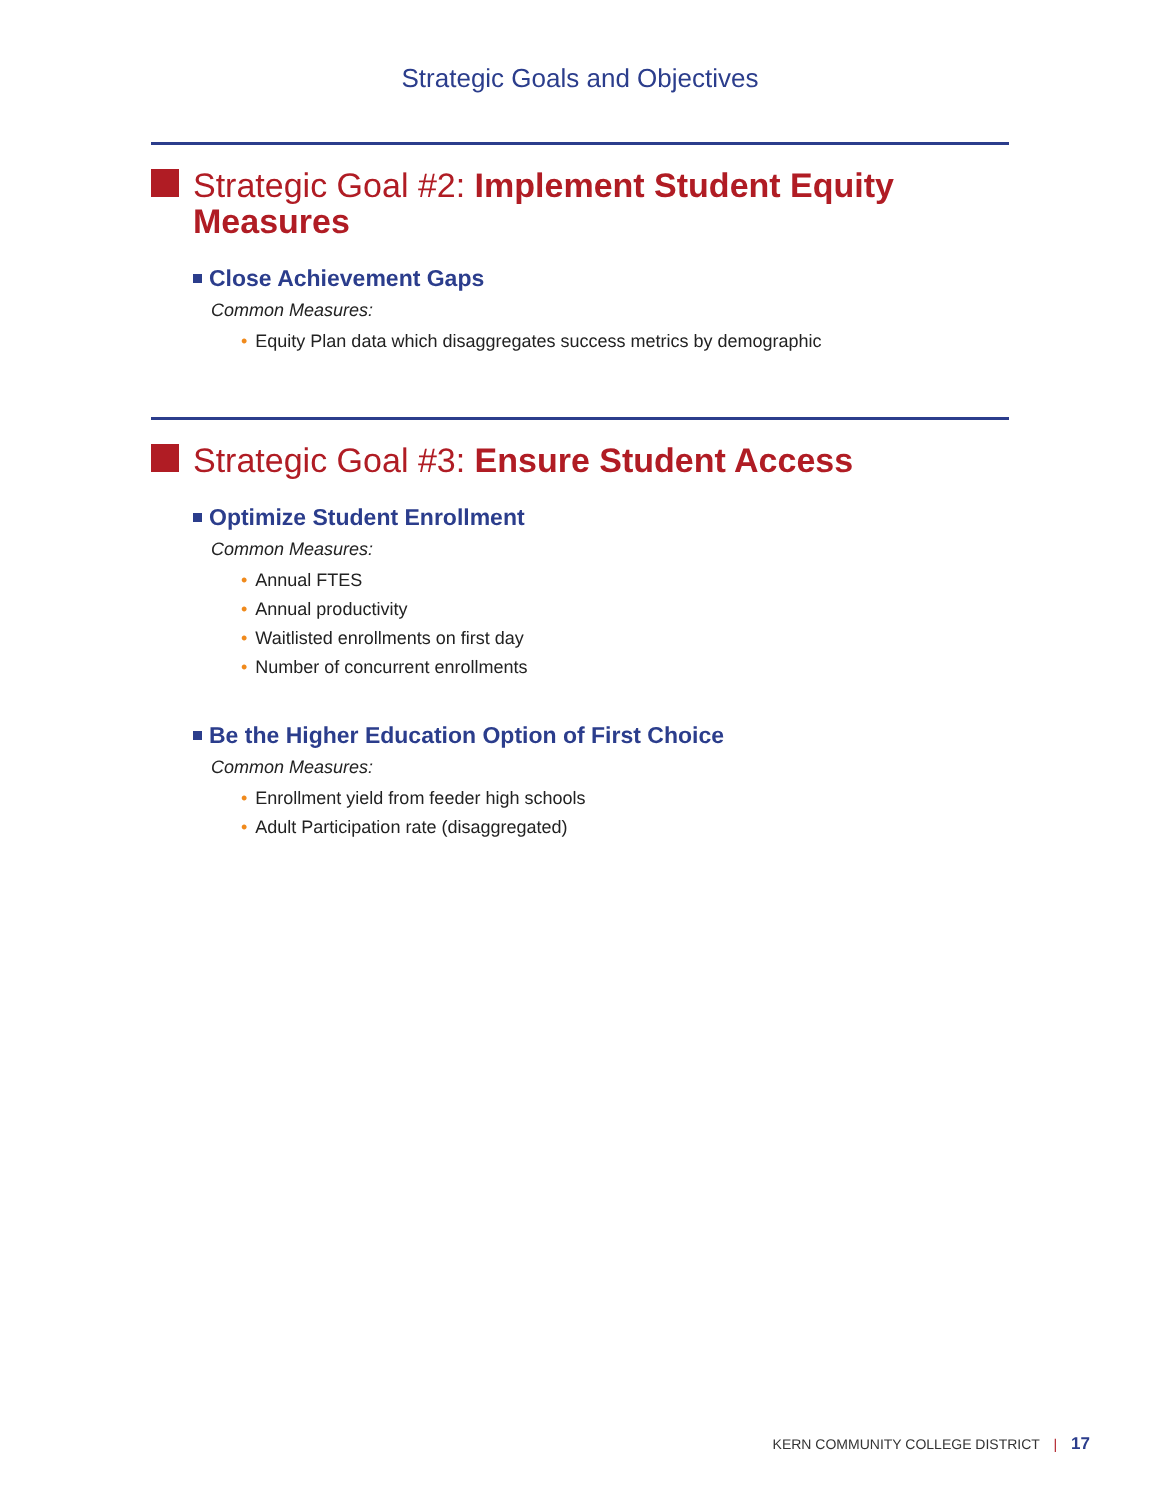Strategic Goals and Objectives
Strategic Goal #2: Implement Student Equity Measures
Close Achievement Gaps
Common Measures:
• Equity Plan data which disaggregates success metrics by demographic
Strategic Goal #3: Ensure Student Access
Optimize Student Enrollment
Common Measures:
• Annual FTES
• Annual productivity
• Waitlisted enrollments on first day
• Number of concurrent enrollments
Be the Higher Education Option of First Choice
Common Measures:
• Enrollment yield from feeder high schools
• Adult Participation rate (disaggregated)
KERN COMMUNITY COLLEGE DISTRICT | 17